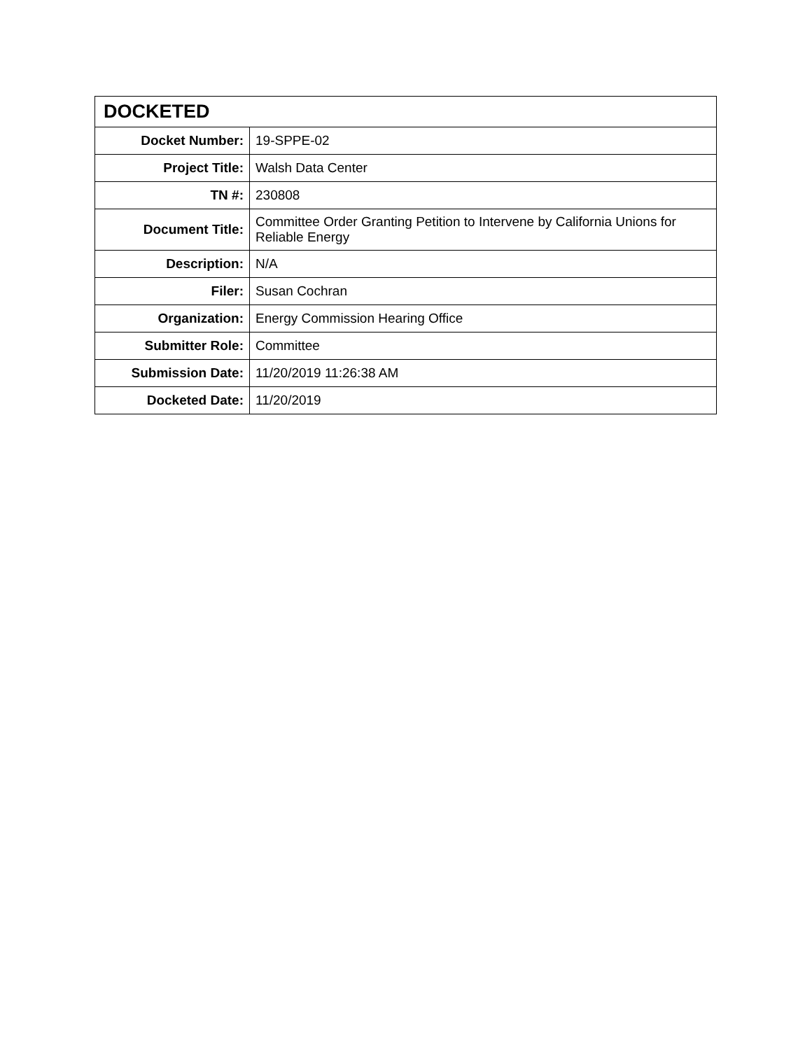| DOCKETED | |
| --- | --- |
| Docket Number: | 19-SPPE-02 |
| Project Title: | Walsh Data Center |
| TN #: | 230808 |
| Document Title: | Committee Order Granting Petition to Intervene by California Unions for Reliable Energy |
| Description: | N/A |
| Filer: | Susan Cochran |
| Organization: | Energy Commission Hearing Office |
| Submitter Role: | Committee |
| Submission Date: | 11/20/2019 11:26:38 AM |
| Docketed Date: | 11/20/2019 |